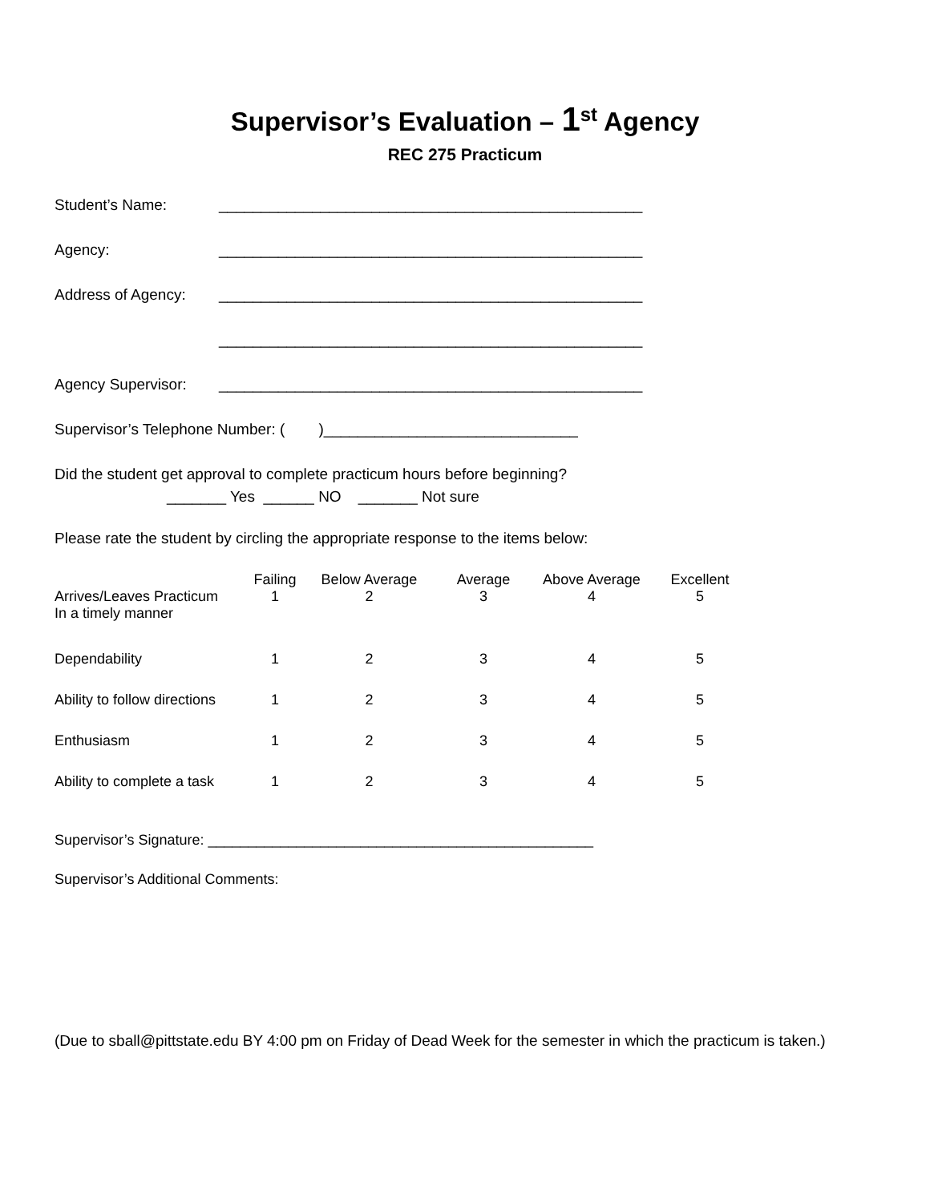Supervisor’s Evaluation – 1<sup>st</sup> Agency
REC 275 Practicum
Student’s Name: __________________________________________________
Agency: __________________________________________________
Address of Agency: __________________________________________________
__________________________________________________
Agency Supervisor: __________________________________________________
Supervisor’s Telephone Number: ( )______________________________
Did the student get approval to complete practicum hours before beginning?
_______ Yes ______ NO _______ Not sure
Please rate the student by circling the appropriate response to the items below:
| | Failing | Below Average | Average | Above Average | Excellent |
| --- | --- | --- | --- | --- | --- |
| Arrives/Leaves Practicum In a timely manner | 1 | 2 | 3 | 4 | 5 |
| Dependability | 1 | 2 | 3 | 4 | 5 |
| Ability to follow directions | 1 | 2 | 3 | 4 | 5 |
| Enthusiasm | 1 | 2 | 3 | 4 | 5 |
| Ability to complete a task | 1 | 2 | 3 | 4 | 5 |
Supervisor’s Signature: ________________________________________________
Supervisor’s Additional Comments:
(Due to sball@pittstate.edu BY 4:00 pm on Friday of Dead Week for the semester in which the practicum is taken.)